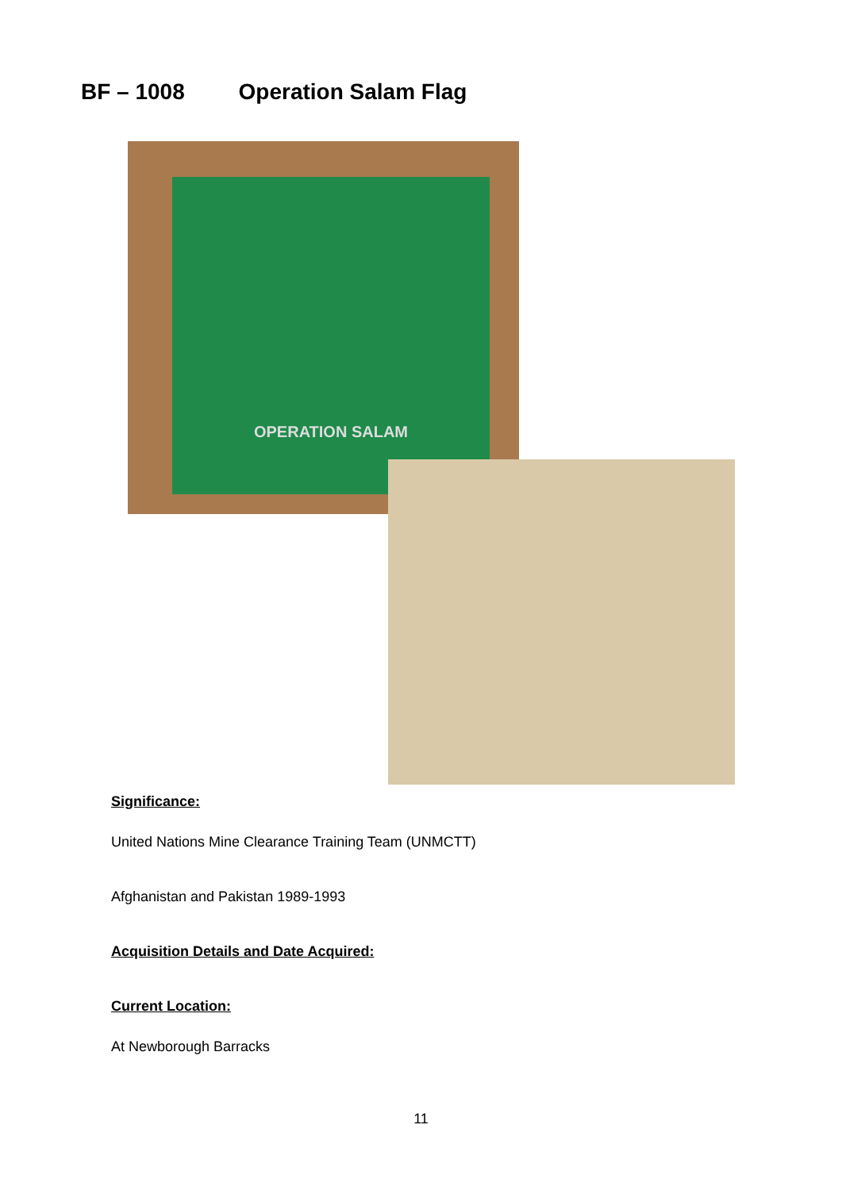BF – 1008 Operation Salam Flag
OPERATION SALAM
Significance:
United Nations Mine Clearance Training Team (UNMCTT)
Afghanistan and Pakistan 1989-1993
Acquisition Details and Date Acquired:
Current Location:
At Newborough Barracks
11